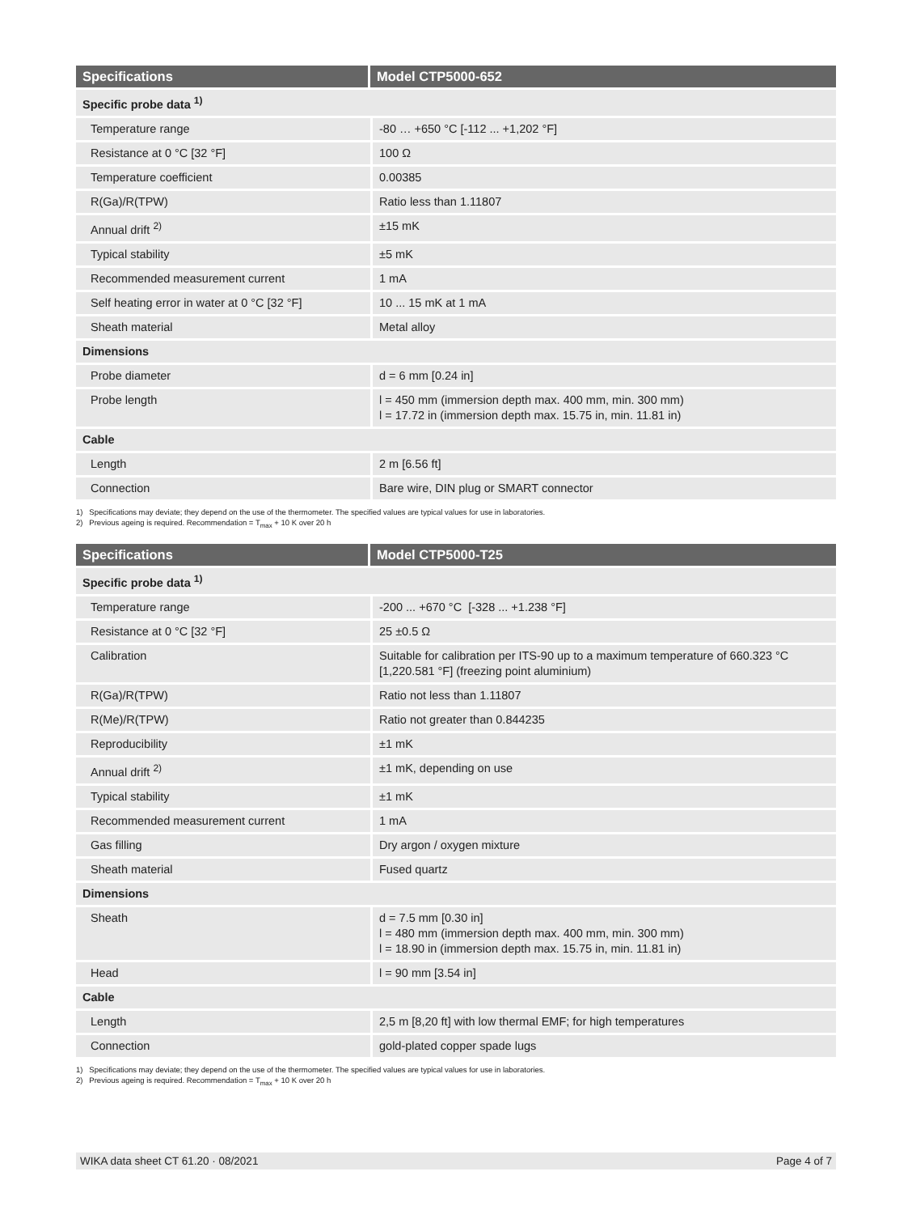| Specifications | Model CTP5000-652 |
| --- | --- |
| Specific probe data <sup>1)</sup> | |
| Temperature range | -80 … +650 °C [-112 ... +1,202 °F] |
| Resistance at 0 °C [32 °F] | 100 Ω |
| Temperature coefficient | 0.00385 |
| R(Ga)/R(TPW) | Ratio less than 1.11807 |
| Annual drift <sup>2)</sup> | ±15 mK |
| Typical stability | ±5 mK |
| Recommended measurement current | 1 mA |
| Self heating error in water at 0 °C [32 °F] | 10 ... 15 mK at 1 mA |
| Sheath material | Metal alloy |
| Dimensions | |
| Probe diameter | d = 6 mm [0.24 in] |
| Probe length | l = 450 mm (immersion depth max. 400 mm, min. 300 mm) l = 17.72 in (immersion depth max. 15.75 in, min. 11.81 in) |
| Cable | |
| Length | 2 m [6.56 ft] |
| Connection | Bare wire, DIN plug or SMART connector |
1) Specifications may deviate; they depend on the use of the thermometer. The specified values are typical values for use in laboratories.
2) Previous ageing is required. Recommendation = T<sub>max</sub> + 10 K over 20 h
| Specifications | Model CTP5000-T25 |
| --- | --- |
| Specific probe data <sup>1)</sup> | |
| Temperature range | -200 ... +670 °C [-328 ... +1.238 °F] |
| Resistance at 0 °C [32 °F] | 25 ±0.5 Ω |
| Calibration | Suitable for calibration per ITS-90 up to a maximum temperature of 660.323 °C [1,220.581 °F] (freezing point aluminium) |
| R(Ga)/R(TPW) | Ratio not less than 1.11807 |
| R(Me)/R(TPW) | Ratio not greater than 0.844235 |
| Reproducibility | ±1 mK |
| Annual drift <sup>2)</sup> | ±1 mK, depending on use |
| Typical stability | ±1 mK |
| Recommended measurement current | 1 mA |
| Gas filling | Dry argon / oxygen mixture |
| Sheath material | Fused quartz |
| Dimensions | |
| Sheath | d = 7.5 mm [0.30 in] l = 480 mm (immersion depth max. 400 mm, min. 300 mm) l = 18.90 in (immersion depth max. 15.75 in, min. 11.81 in) |
| Head | l = 90 mm [3.54 in] |
| Cable | |
| Length | 2,5 m [8,20 ft] with low thermal EMF; for high temperatures |
| Connection | gold-plated copper spade lugs |
1) Specifications may deviate; they depend on the use of the thermometer. The specified values are typical values for use in laboratories.
2) Previous ageing is required. Recommendation = T<sub>max</sub> + 10 K over 20 h
WIKA data sheet CT 61.20 · 08/2021 Page 4 of 7